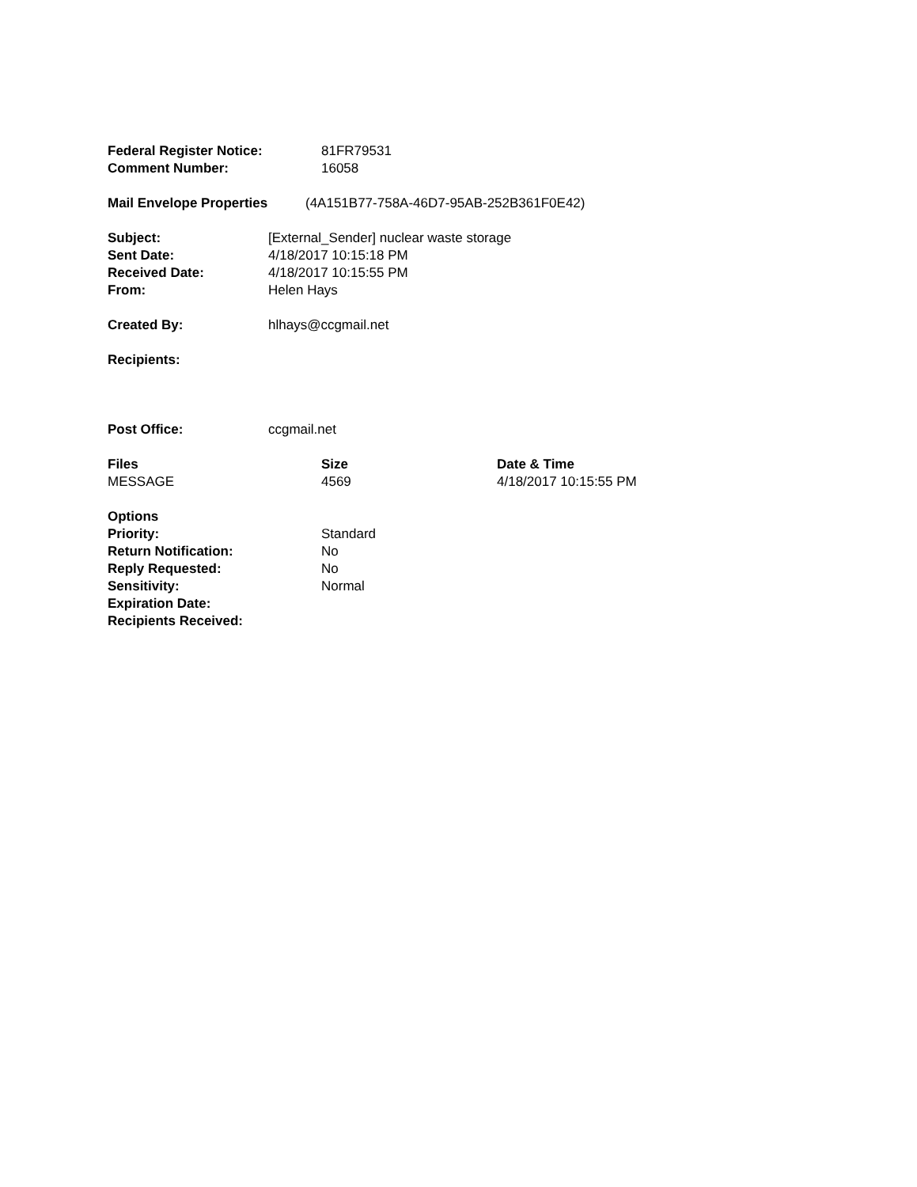| Federal Register Notice: | 81FR79531 |
| Comment Number: | 16058 |
| Mail Envelope Properties | (4A151B77-758A-46D7-95AB-252B361F0E42) |
| Subject: | [External_Sender] nuclear waste storage |
| Sent Date: | 4/18/2017 10:15:18 PM |
| Received Date: | 4/18/2017 10:15:55 PM |
| From: | Helen Hays |
| Created By: | hlhays@ccgmail.net |
| Recipients: | |
| Post Office: | ccgmail.net |
| Files | Size | Date & Time |
| --- | --- | --- |
| MESSAGE | 4569 | 4/18/2017 10:15:55 PM |
| Options | |
| Priority: | Standard |
| Return Notification: | No |
| Reply Requested: | No |
| Sensitivity: | Normal |
| Expiration Date: | |
| Recipients Received: | |